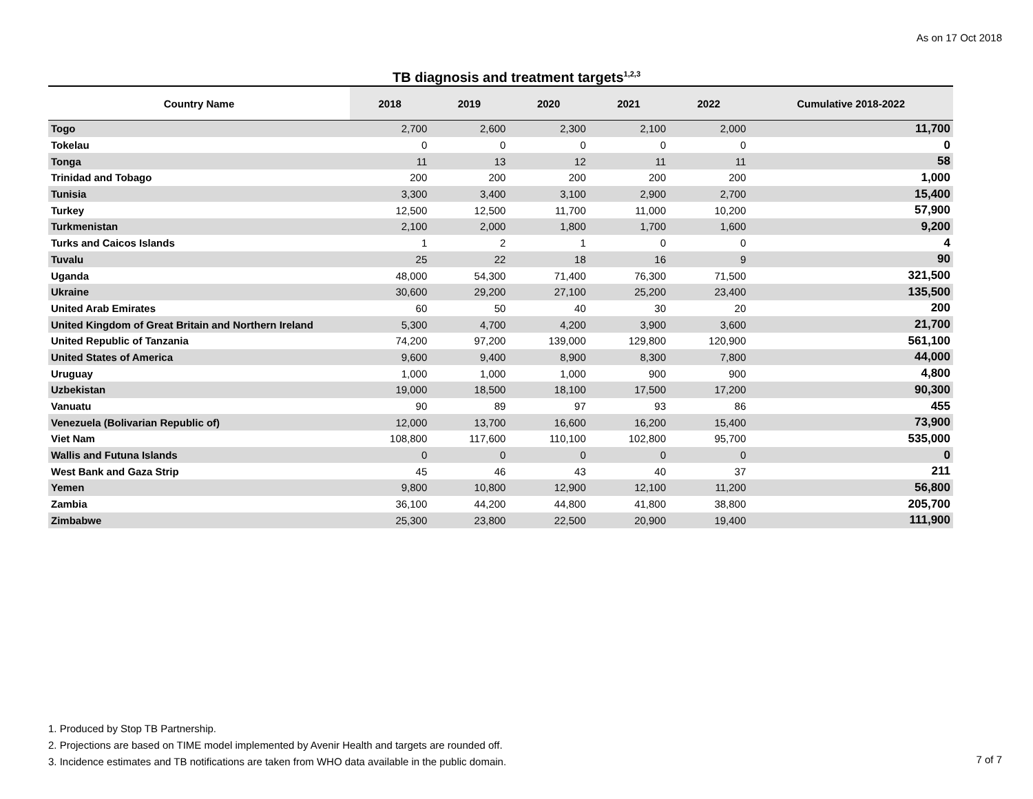As on 17 Oct 2018
TB diagnosis and treatment targets<sup>1,2,3</sup>
| Country Name | 2018 | 2019 | 2020 | 2021 | 2022 | Cumulative 2018-2022 |
| --- | --- | --- | --- | --- | --- | --- |
| Togo | 2,700 | 2,600 | 2,300 | 2,100 | 2,000 | 11,700 |
| Tokelau | 0 | 0 | 0 | 0 | 0 | 0 |
| Tonga | 11 | 13 | 12 | 11 | 11 | 58 |
| Trinidad and Tobago | 200 | 200 | 200 | 200 | 200 | 1,000 |
| Tunisia | 3,300 | 3,400 | 3,100 | 2,900 | 2,700 | 15,400 |
| Turkey | 12,500 | 12,500 | 11,700 | 11,000 | 10,200 | 57,900 |
| Turkmenistan | 2,100 | 2,000 | 1,800 | 1,700 | 1,600 | 9,200 |
| Turks and Caicos Islands | 1 | 2 | 1 | 0 | 0 | 4 |
| Tuvalu | 25 | 22 | 18 | 16 | 9 | 90 |
| Uganda | 48,000 | 54,300 | 71,400 | 76,300 | 71,500 | 321,500 |
| Ukraine | 30,600 | 29,200 | 27,100 | 25,200 | 23,400 | 135,500 |
| United Arab Emirates | 60 | 50 | 40 | 30 | 20 | 200 |
| United Kingdom of Great Britain and Northern Ireland | 5,300 | 4,700 | 4,200 | 3,900 | 3,600 | 21,700 |
| United Republic of Tanzania | 74,200 | 97,200 | 139,000 | 129,800 | 120,900 | 561,100 |
| United States of America | 9,600 | 9,400 | 8,900 | 8,300 | 7,800 | 44,000 |
| Uruguay | 1,000 | 1,000 | 1,000 | 900 | 900 | 4,800 |
| Uzbekistan | 19,000 | 18,500 | 18,100 | 17,500 | 17,200 | 90,300 |
| Vanuatu | 90 | 89 | 97 | 93 | 86 | 455 |
| Venezuela (Bolivarian Republic of) | 12,000 | 13,700 | 16,600 | 16,200 | 15,400 | 73,900 |
| Viet Nam | 108,800 | 117,600 | 110,100 | 102,800 | 95,700 | 535,000 |
| Wallis and Futuna Islands | 0 | 0 | 0 | 0 | 0 | 0 |
| West Bank and Gaza Strip | 45 | 46 | 43 | 40 | 37 | 211 |
| Yemen | 9,800 | 10,800 | 12,900 | 12,100 | 11,200 | 56,800 |
| Zambia | 36,100 | 44,200 | 44,800 | 41,800 | 38,800 | 205,700 |
| Zimbabwe | 25,300 | 23,800 | 22,500 | 20,900 | 19,400 | 111,900 |
1. Produced by Stop TB Partnership.
2. Projections are based on TIME model implemented by Avenir Health and targets are rounded off.
3. Incidence estimates and TB notifications are taken from WHO data available in the public domain.
7 of 7